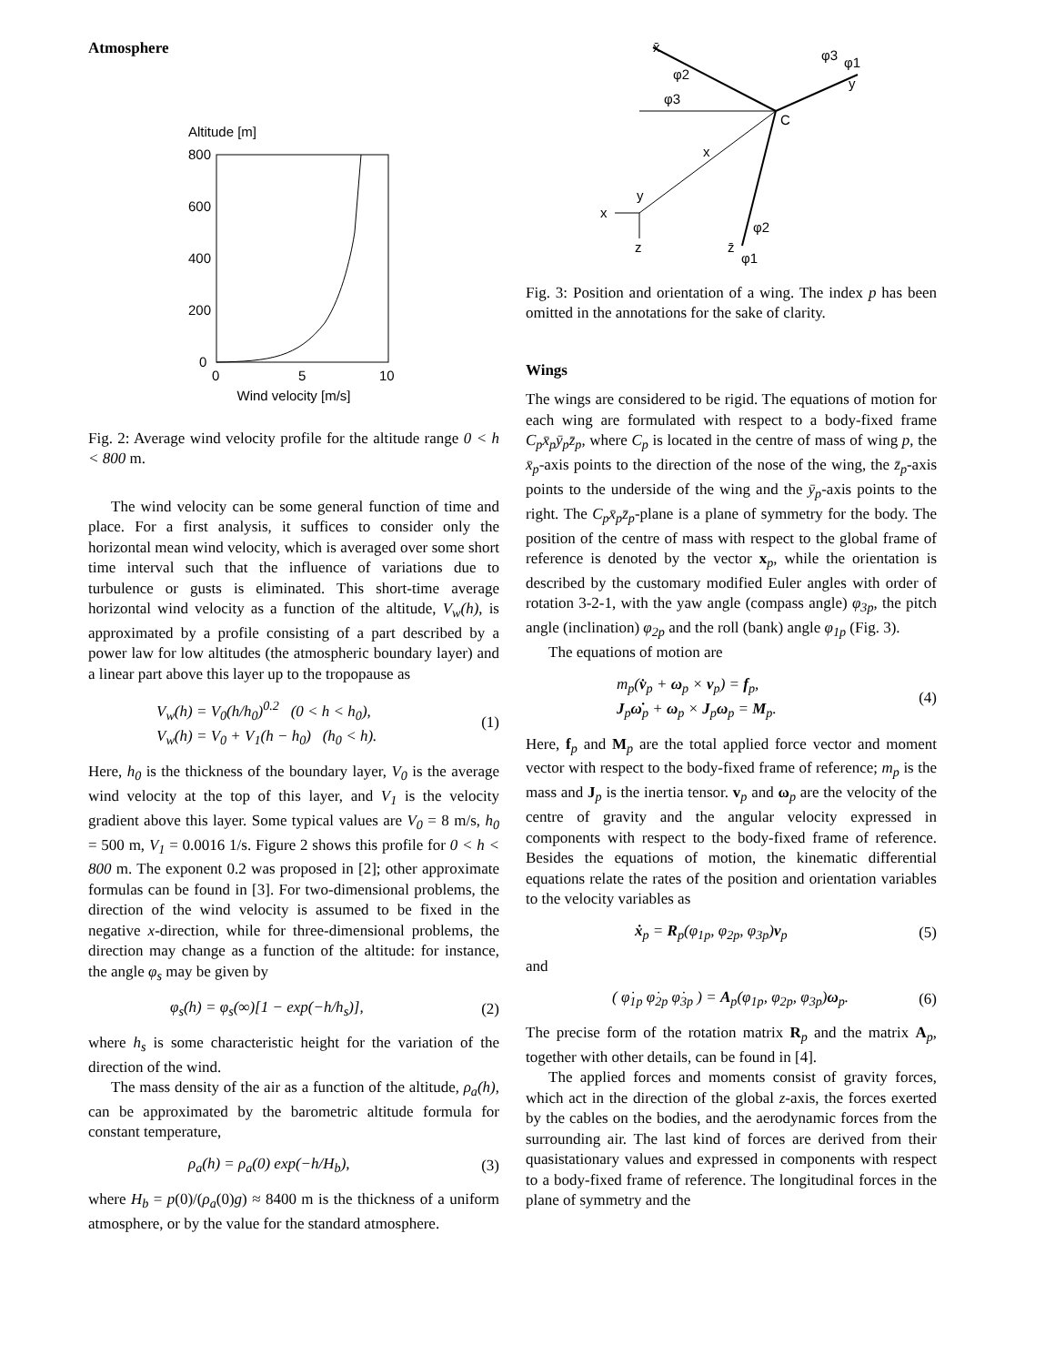Atmosphere
Altitude [m]
800
600
400
200
0
0
5
10
Wind velocity [m/s]
Fig. 2: Average wind velocity profile for the altitude range 0 < h < 800 m.
The wind velocity can be some general function of time and place. For a first analysis, it suffices to consider only the horizontal mean wind velocity, which is averaged over some short time interval such that the influence of variations due to turbulence or gusts is eliminated. This short-time average horizontal wind velocity as a function of the altitude, V<sub>w</sub>(h), is approximated by a profile consisting of a part described by a power law for low altitudes (the atmospheric boundary layer) and a linear part above this layer up to the tropopause as
V<sub>w</sub>(h) = V<sub>0</sub>(h/h<sub>0</sub>)<sup>0.2</sup> (0 < h < h<sub>0</sub>),
V<sub>w</sub>(h) = V<sub>0</sub> + V<sub>1</sub>(h − h<sub>0</sub>) (h<sub>0</sub> < h). (1)
Here, h<sub>0</sub> is the thickness of the boundary layer, V<sub>0</sub> is the average wind velocity at the top of this layer, and V<sub>1</sub> is the velocity gradient above this layer. Some typical values are V<sub>0</sub> = 8 m/s, h<sub>0</sub> = 500 m, V<sub>1</sub> = 0.0016 1/s. Figure 2 shows this profile for 0 < h < 800 m. The exponent 0.2 was proposed in [2]; other approximate formulas can be found in [3]. For two-dimensional problems, the direction of the wind velocity is assumed to be fixed in the negative x-direction, while for three-dimensional problems, the direction may change as a function of the altitude: for instance, the angle φ<sub>s</sub> may be given by
φ<sub>s</sub>(h) = φ<sub>s</sub>(∞)[1 − exp(−h/h<sub>s</sub>)], (2)
where h<sub>s</sub> is some characteristic height for the variation of the direction of the wind.
The mass density of the air as a function of the altitude, ρ<sub>a</sub>(h), can be approximated by the barometric altitude formula for constant temperature,
ρ<sub>a</sub>(h) = ρ<sub>a</sub>(0) exp(−h/H<sub>b</sub>), (3)
where H<sub>b</sub> = p(0)/(ρ<sub>a</sub>(0)g) ≈ 8400 m is the thickness of a uniform atmosphere, or by the value for the standard atmosphere.
x̄
y
z̄
x
C
φ2
φ3
φ3
φ1
φ2
φ1
x
y
z
Fig. 3: Position and orientation of a wing. The index p has been omitted in the annotations for the sake of clarity.
Wings
The wings are considered to be rigid. The equations of motion for each wing are formulated with respect to a body-fixed frame C<sub>p</sub>x̄<sub>p</sub>ȳ<sub>p</sub>z̄<sub>p</sub>, where C<sub>p</sub> is located in the centre of mass of wing p, the x̄<sub>p</sub>-axis points to the direction of the nose of the wing, the z̄<sub>p</sub>-axis points to the underside of the wing and the ȳ<sub>p</sub>-axis points to the right. The C<sub>p</sub>x̄<sub>p</sub>z̄<sub>p</sub>-plane is a plane of symmetry for the body. The position of the centre of mass with respect to the global frame of reference is denoted by the vector x<sub>p</sub>, while the orientation is described by the customary modified Euler angles with order of rotation 3-2-1, with the yaw angle (compass angle) φ<sub>3p</sub>, the pitch angle (inclination) φ<sub>2p</sub> and the roll (bank) angle φ<sub>1p</sub> (Fig. 3).
The equations of motion are
m<sub>p</sub>(v̇<sub>p</sub> + ω<sub>p</sub> × v<sub>p</sub>) = f<sub>p</sub>,
J<sub>p</sub>ω̇<sub>p</sub> + ω<sub>p</sub> × J<sub>p</sub>ω<sub>p</sub> = M<sub>p</sub>. (4)
Here, f<sub>p</sub> and M<sub>p</sub> are the total applied force vector and moment vector with respect to the body-fixed frame of reference; m<sub>p</sub> is the mass and J<sub>p</sub> is the inertia tensor. v<sub>p</sub> and ω<sub>p</sub> are the velocity of the centre of gravity and the angular velocity expressed in components with respect to the body-fixed frame of reference. Besides the equations of motion, the kinematic differential equations relate the rates of the position and orientation variables to the velocity variables as
ẋ<sub>p</sub> = R<sub>p</sub>(φ<sub>1p</sub>, φ<sub>2p</sub>, φ<sub>3p</sub>)v<sub>p</sub> (5)
and
( φ̇<sub>1p</sub> φ̇<sub>2p</sub> φ̇<sub>3p</sub> ) = A<sub>p</sub>(φ<sub>1p</sub>, φ<sub>2p</sub>, φ<sub>3p</sub>)ω<sub>p</sub>. (6)
The precise form of the rotation matrix R<sub>p</sub> and the matrix A<sub>p</sub>, together with other details, can be found in [4].
The applied forces and moments consist of gravity forces, which act in the direction of the global z-axis, the forces exerted by the cables on the bodies, and the aerodynamic forces from the surrounding air. The last kind of forces are derived from their quasistationary values and expressed in components with respect to a body-fixed frame of reference. The longitudinal forces in the plane of symmetry and the